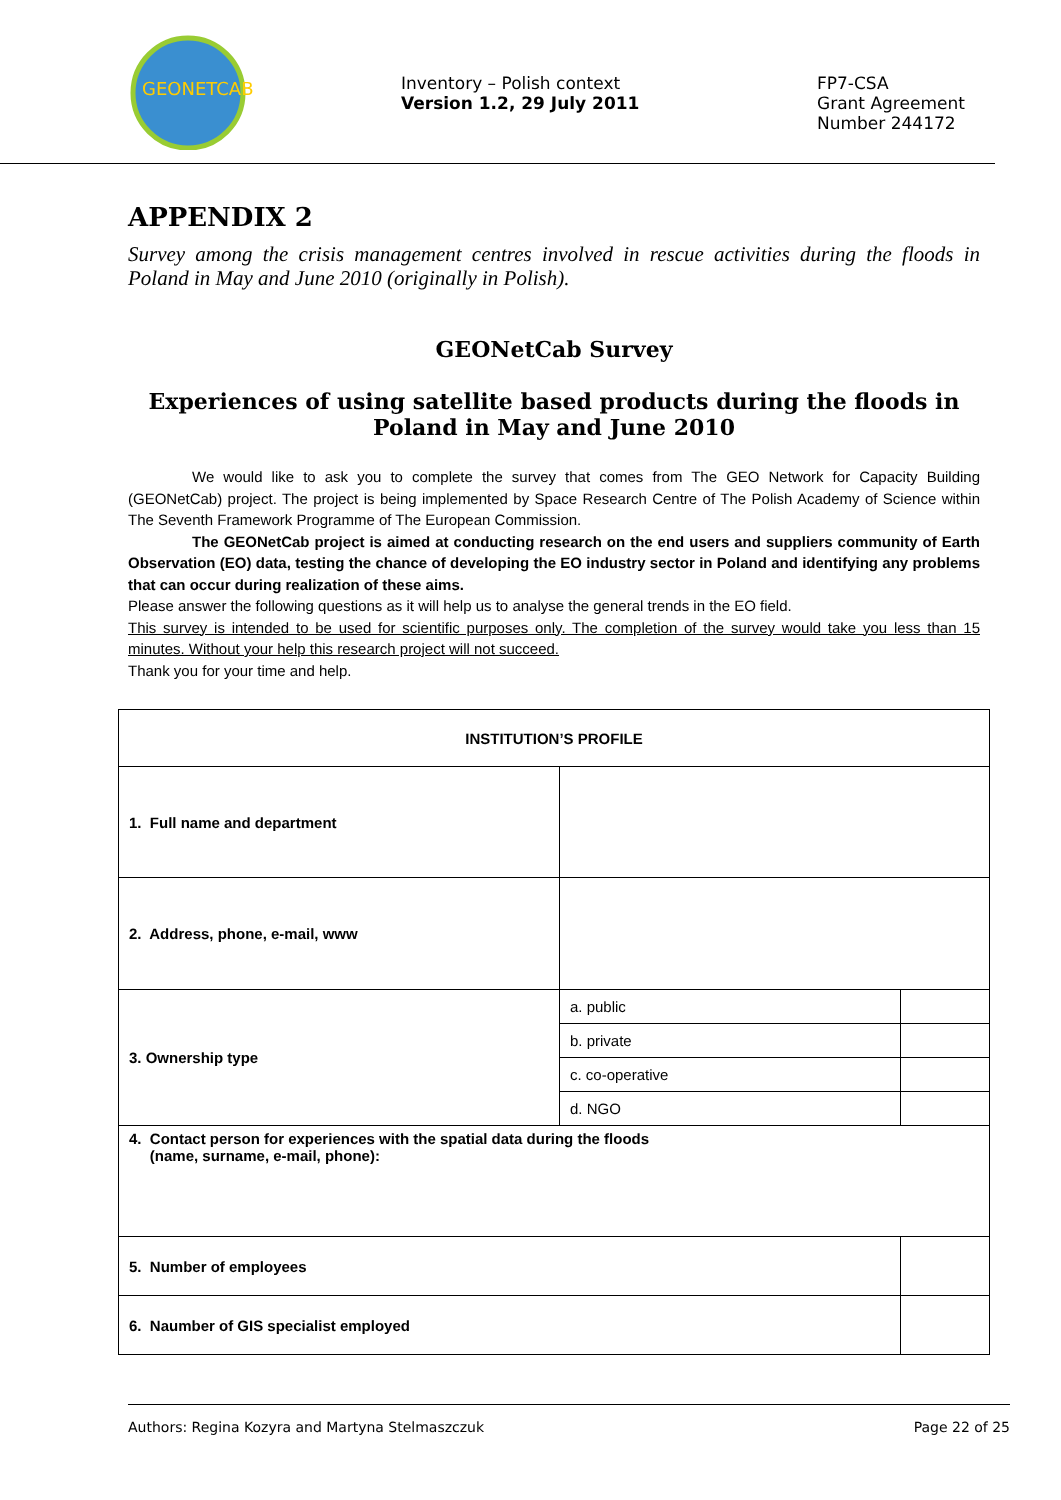GEONETCAB
Inventory – Polish context
Version 1.2, 29 July 2011
FP7-CSA
Grant Agreement
Number 244172
APPENDIX 2
Survey among the crisis management centres involved in rescue activities during the floods in Poland in May and June 2010 (originally in Polish).
GEONetCab Survey
Experiences of using satellite based products during the floods in Poland in May and June 2010
We would like to ask you to complete the survey that comes from The GEO Network for Capacity Building (GEONetCab) project. The project is being implemented by Space Research Centre of The Polish Academy of Science within The Seventh Framework Programme of The European Commission.
The GEONetCab project is aimed at conducting research on the end users and suppliers community of Earth Observation (EO) data, testing the chance of developing the EO industry sector in Poland and identifying any problems that can occur during realization of these aims.
Please answer the following questions as it will help us to analyse the general trends in the EO field.
This survey is intended to be used for scientific purposes only. The completion of the survey would take you less than 15 minutes. Without your help this research project will not succeed.
Thank you for your time and help.
| INSTITUTION’S PROFILE | | |
| 1. Full name and department | | |
| 2. Address, phone, e-mail, www | | |
| 3. Ownership type | a. public | |
| | b. private | |
| | c. co-operative | |
| | d. NGO | |
| 4. Contact person for experiences with the spatial data during the floods (name, surname, e-mail, phone): | | |
| 5. Number of employees | | |
| 6. Naumber of GIS specialist employed | | |
Authors: Regina Kozyra and Martyna Stelmaszczuk Page 22 of 25